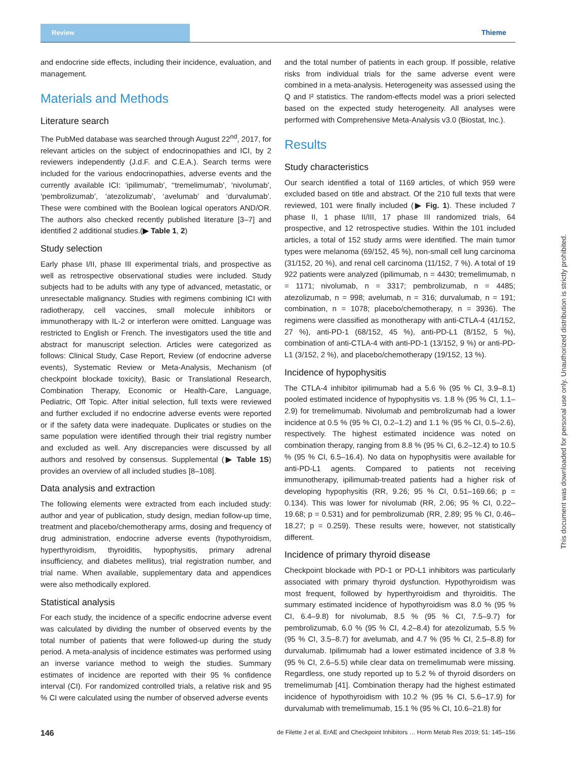Review
Thieme
and endocrine side effects, including their incidence, evaluation, and management.
Materials and Methods
Literature search
The PubMed database was searched through August 22<sup>nd</sup>, 2017, for relevant articles on the subject of endocrinopathies and ICI, by 2 reviewers independently (J.d.F. and C.E.A.). Search terms were included for the various endocrinopathies, adverse events and the currently available ICI: ‘ipilimumab’, ‘‘tremelimumab’, ‘nivolumab’, ‘pembrolizumab’, ‘atezolizumab’, ‘avelumab’ and ‘durvalumab’. These were combined with the Boolean logical operators AND/OR. The authors also checked recently published literature [3–7] and identified 2 additional studies.(▶ Table 1, 2)
Study selection
Early phase I/II, phase III experimental trials, and prospective as well as retrospective observational studies were included. Study subjects had to be adults with any type of advanced, metastatic, or unresectable malignancy. Studies with regimens combining ICI with radiotherapy, cell vaccines, small molecule inhibitors or immunotherapy with IL-2 or interferon were omitted. Language was restricted to English or French. The investigators used the title and abstract for manuscript selection. Articles were categorized as follows: Clinical Study, Case Report, Review (of endocrine adverse events), Systematic Review or Meta-Analysis, Mechanism (of checkpoint blockade toxicity), Basic or Translational Research, Combination Therapy, Economic or Health-Care, Language, Pediatric, Off Topic. After initial selection, full texts were reviewed and further excluded if no endocrine adverse events were reported or if the safety data were inadequate. Duplicates or studies on the same population were identified through their trial registry number and excluded as well. Any discrepancies were discussed by all authors and resolved by consensus. Supplemental (▶ Table 1S) provides an overview of all included studies [8–108].
Data analysis and extraction
The following elements were extracted from each included study: author and year of publication, study design, median follow-up time, treatment and placebo/chemotherapy arms, dosing and frequency of drug administration, endocrine adverse events (hypothyroidism, hyperthyroidism, thyroiditis, hypophysitis, primary adrenal insufficiency, and diabetes mellitus), trial registration number, and trial name. When available, supplementary data and appendices were also methodically explored.
Statistical analysis
For each study, the incidence of a specific endocrine adverse event was calculated by dividing the number of observed events by the total number of patients that were followed-up during the study period. A meta-analysis of incidence estimates was performed using an inverse variance method to weigh the studies. Summary estimates of incidence are reported with their 95 % confidence interval (CI). For randomized controlled trials, a relative risk and 95 % CI were calculated using the number of observed adverse events
and the total number of patients in each group. If possible, relative risks from individual trials for the same adverse event were combined in a meta-analysis. Heterogeneity was assessed using the Q and I² statistics. The random-effects model was a priori selected based on the expected study heterogeneity. All analyses were performed with Comprehensive Meta-Analysis v3.0 (Biostat, Inc.).
Results
Study characteristics
Our search identified a total of 1169 articles, of which 959 were excluded based on title and abstract. Of the 210 full texts that were reviewed, 101 were finally included (▶ Fig. 1). These included 7 phase II, 1 phase II/III, 17 phase III randomized trials, 64 prospective, and 12 retrospective studies. Within the 101 included articles, a total of 152 study arms were identified. The main tumor types were melanoma (69/152, 45 %), non-small cell lung carcinoma (31/152, 20 %), and renal cell carcinoma (11/152, 7 %). A total of 19 922 patients were analyzed (ipilimumab, n = 4430; tremelimumab, n = 1171; nivolumab, n = 3317; pembrolizumab, n = 4485; atezolizumab, n = 998; avelumab, n = 316; durvalumab, n = 191; combination, n = 1078; placebo/chemotherapy, n = 3936). The regimens were classified as monotherapy with anti-CTLA-4 (41/152, 27 %), anti-PD-1 (68/152, 45 %), anti-PD-L1 (8/152, 5 %), combination of anti-CTLA-4 with anti-PD-1 (13/152, 9 %) or anti-PD-L1 (3/152, 2 %), and placebo/chemotherapy (19/152, 13 %).
Incidence of hypophysitis
The CTLA-4 inhibitor ipilimumab had a 5.6 % (95 % CI, 3.9–8.1) pooled estimated incidence of hypophysitis vs. 1.8 % (95 % CI, 1.1–2.9) for tremelimumab. Nivolumab and pembrolizumab had a lower incidence at 0.5 % (95 % CI, 0.2–1.2) and 1.1 % (95 % CI, 0.5–2.6), respectively. The highest estimated incidence was noted on combination therapy, ranging from 8.8 % (95 % CI, 6.2–12.4) to 10.5 % (95 % CI, 6.5–16.4). No data on hypophysitis were available for anti-PD-L1 agents. Compared to patients not receiving immunotherapy, ipilimumab-treated patients had a higher risk of developing hypophysitis (RR, 9.26; 95 % CI, 0.51–169.66; p = 0.134). This was lower for nivolumab (RR, 2.06; 95 % CI, 0.22–19.68; p = 0.531) and for pembrolizumab (RR, 2.89; 95 % CI, 0.46–18.27; p = 0.259). These results were, however, not statistically different.
Incidence of primary thyroid disease
Checkpoint blockade with PD-1 or PD-L1 inhibitors was particularly associated with primary thyroid dysfunction. Hypothyroidism was most frequent, followed by hyperthyroidism and thyroiditis. The summary estimated incidence of hypothyroidism was 8.0 % (95 % CI, 6.4–9.8) for nivolumab, 8.5 % (95 % CI, 7.5–9.7) for pembrolizumab, 6.0 % (95 % CI, 4.2–8.4) for atezolizumab, 5.5 % (95 % CI, 3.5–8.7) for avelumab, and 4.7 % (95 % CI, 2.5–8.8) for durvalumab. Ipilimumab had a lower estimated incidence of 3.8 % (95 % CI, 2.6–5.5) while clear data on tremelimumab were missing. Regardless, one study reported up to 5.2 % of thyroid disorders on tremelimumab [41]. Combination therapy had the highest estimated incidence of hypothyroidism with 10.2 % (95 % CI, 5.6–17.9) for durvalumab with tremelimumab, 15.1 % (95 % CI, 10.6–21.8) for
This document was downloaded for personal use only. Unauthorized distribution is strictly prohibited.
146 de Filette J et al. ErAE and Checkpoint Inhibitors … Horm Metab Res 2019; 51: 145–156